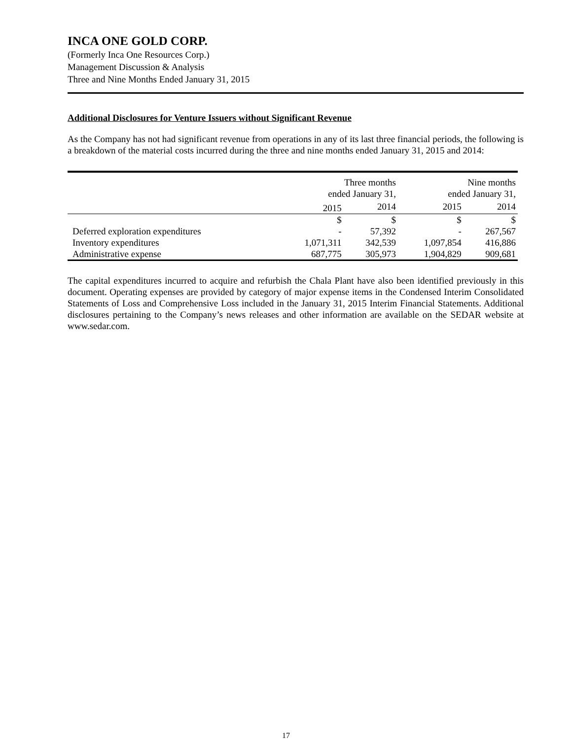INCA ONE GOLD CORP.
(Formerly Inca One Resources Corp.)
Management Discussion & Analysis
Three and Nine Months Ended January 31, 2015
Additional Disclosures for Venture Issuers without Significant Revenue
As the Company has not had significant revenue from operations in any of its last three financial periods, the following is a breakdown of the material costs incurred during the three and nine months ended January 31, 2015 and 2014:
| | Three months ended January 31, | | Nine months ended January 31, | |
| --- | --- | --- | --- | --- |
| | 2015 | 2014 | 2015 | 2014 |
| | $ | $ | $ | $ |
| Deferred exploration expenditures | - | 57,392 | - | 267,567 |
| Inventory expenditures | 1,071,311 | 342,539 | 1,097,854 | 416,886 |
| Administrative expense | 687,775 | 305,973 | 1,904,829 | 909,681 |
The capital expenditures incurred to acquire and refurbish the Chala Plant have also been identified previously in this document. Operating expenses are provided by category of major expense items in the Condensed Interim Consolidated Statements of Loss and Comprehensive Loss included in the January 31, 2015 Interim Financial Statements. Additional disclosures pertaining to the Company’s news releases and other information are available on the SEDAR website at www.sedar.com.
17